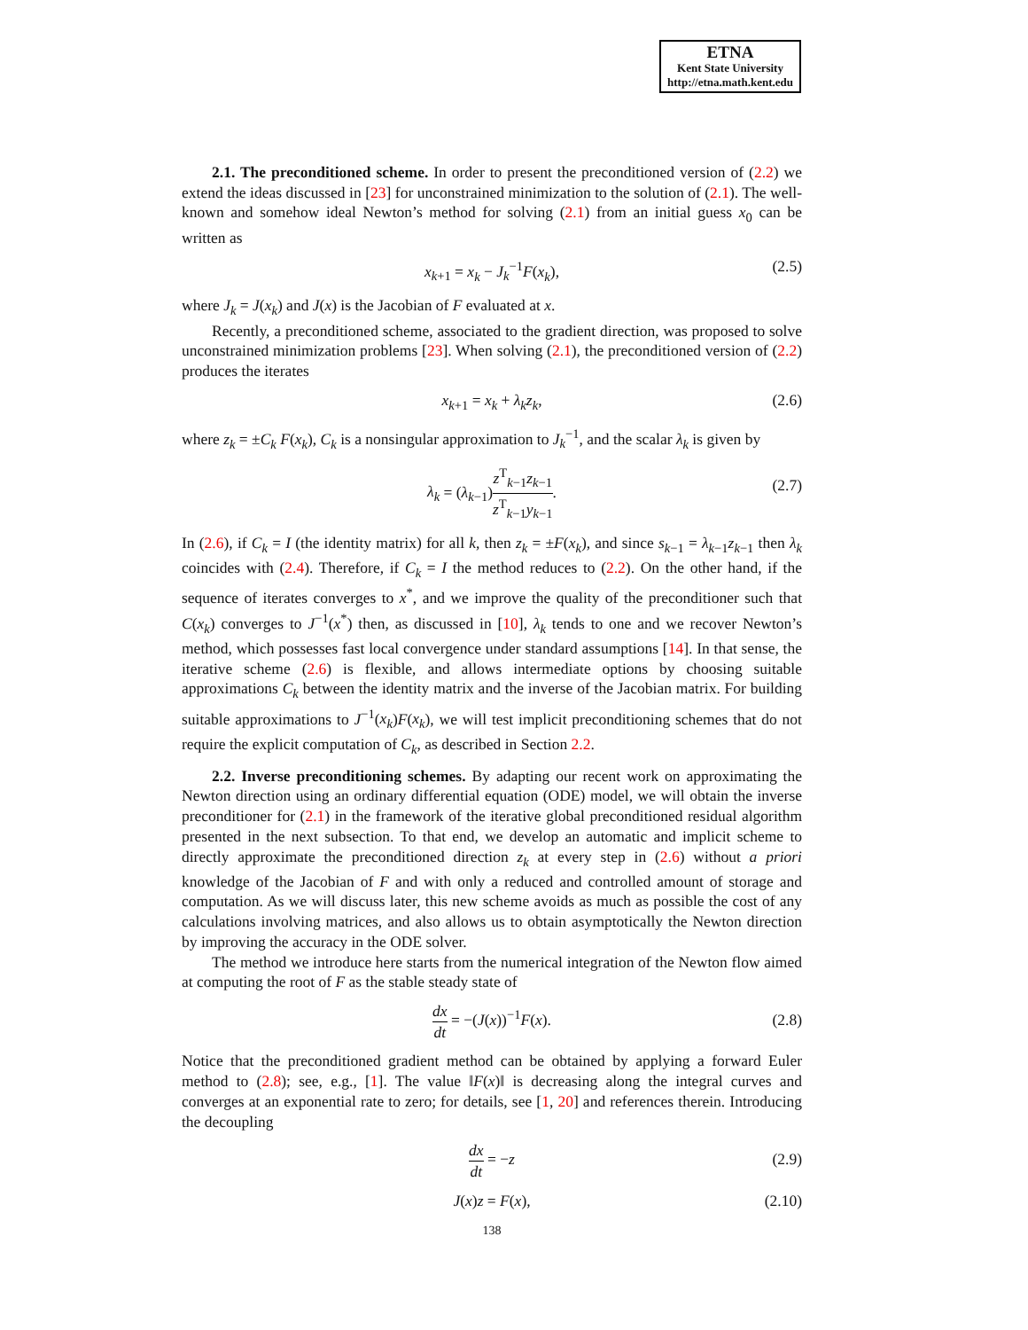ETNA
Kent State University
http://etna.math.kent.edu
2.1. The preconditioned scheme. In order to present the preconditioned version of (2.2) we extend the ideas discussed in [23] for unconstrained minimization to the solution of (2.1). The well-known and somehow ideal Newton’s method for solving (2.1) from an initial guess x<sub>0</sub> can be written as
x<sub>k+1</sub> = x<sub>k</sub> − J<sub>k</sub><sup>−1</sup>F(x<sub>k</sub>), (2.5)
where J<sub>k</sub> = J(x<sub>k</sub>) and J(x) is the Jacobian of F evaluated at x.
Recently, a preconditioned scheme, associated to the gradient direction, was proposed to solve unconstrained minimization problems [23]. When solving (2.1), the preconditioned version of (2.2) produces the iterates
x<sub>k+1</sub> = x<sub>k</sub> + λ<sub>k</sub>z<sub>k</sub>, (2.6)
where z<sub>k</sub> = ±C<sub>k</sub> F(x<sub>k</sub>), C<sub>k</sub> is a nonsingular approximation to J<sub>k</sub><sup>−1</sup>, and the scalar λ<sub>k</sub> is given by
λ<sub>k</sub> = (λ<sub>k−1</sub>)z<sup>T</sup><sub>k−1</sub>z<sub>k−1</sub> z<sup>T</sup><sub>k−1</sub>y<sub>k−1</sub>.
(2.7)
In (2.6), if C<sub>k</sub> = I (the identity matrix) for all k, then z<sub>k</sub> = ±F(x<sub>k</sub>), and since s<sub>k−1</sub> = λ<sub>k−1</sub>z<sub>k−1</sub> then λ<sub>k</sub> coincides with (2.4). Therefore, if C<sub>k</sub> = I the method reduces to (2.2). On the other hand, if the sequence of iterates converges to x<sup>*</sup>, and we improve the quality of the preconditioner such that C(x<sub>k</sub>) converges to J<sup>−1</sup>(x<sup>*</sup>) then, as discussed in [10], λ<sub>k</sub> tends to one and we recover Newton’s method, which possesses fast local convergence under standard assumptions [14]. In that sense, the iterative scheme (2.6) is flexible, and allows intermediate options by choosing suitable approximations C<sub>k</sub> between the identity matrix and the inverse of the Jacobian matrix. For building suitable approximations to J<sup>−1</sup>(x<sub>k</sub>)F(x<sub>k</sub>), we will test implicit preconditioning schemes that do not require the explicit computation of C<sub>k</sub>, as described in Section 2.2.
2.2. Inverse preconditioning schemes. By adapting our recent work on approximating the Newton direction using an ordinary differential equation (ODE) model, we will obtain the inverse preconditioner for (2.1) in the framework of the iterative global preconditioned residual algorithm presented in the next subsection. To that end, we develop an automatic and implicit scheme to directly approximate the preconditioned direction z<sub>k</sub> at every step in (2.6) without a priori knowledge of the Jacobian of F and with only a reduced and controlled amount of storage and computation. As we will discuss later, this new scheme avoids as much as possible the cost of any calculations involving matrices, and also allows us to obtain asymptotically the Newton direction by improving the accuracy in the ODE solver.
The method we introduce here starts from the numerical integration of the Newton flow aimed at computing the root of F as the stable steady state of
dx dt = −(J(x))<sup>−1</sup>F(x).
(2.8)
Notice that the preconditioned gradient method can be obtained by applying a forward Euler method to (2.8); see, e.g., [1]. The value ‖F(x)‖ is decreasing along the integral curves and converges at an exponential rate to zero; for details, see [1, 20] and references therein. Introducing the decoupling
dx dt = −z
(2.9)
J(x)z = F(x), (2.10)
138